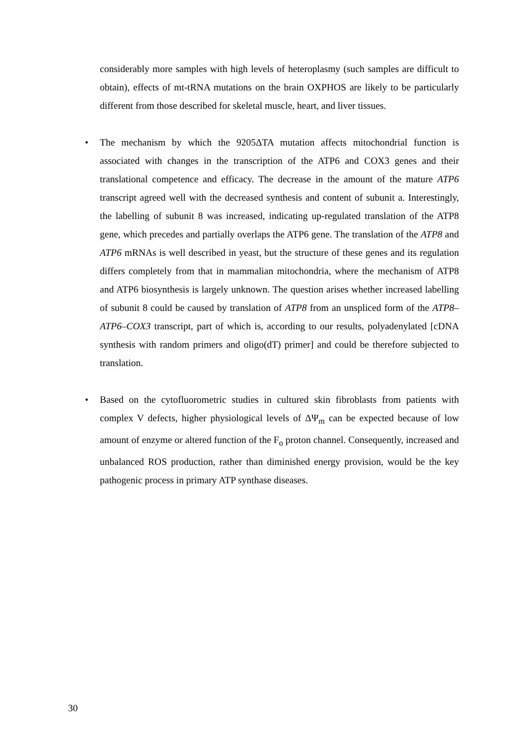considerably more samples with high levels of heteroplasmy (such samples are difficult to obtain), effects of mt-tRNA mutations on the brain OXPHOS are likely to be particularly different from those described for skeletal muscle, heart, and liver tissues.
•
The mechanism by which the 9205ΔTA mutation affects mitochondrial function is associated with changes in the transcription of the ATP6 and COX3 genes and their translational competence and efficacy. The decrease in the amount of the mature ATP6 transcript agreed well with the decreased synthesis and content of subunit a. Interestingly, the labelling of subunit 8 was increased, indicating up-regulated translation of the ATP8 gene, which precedes and partially overlaps the ATP6 gene. The translation of the ATP8 and ATP6 mRNAs is well described in yeast, but the structure of these genes and its regulation differs completely from that in mammalian mitochondria, where the mechanism of ATP8 and ATP6 biosynthesis is largely unknown. The question arises whether increased labelling of subunit 8 could be caused by translation of ATP8 from an unspliced form of the ATP8–ATP6–COX3 transcript, part of which is, according to our results, polyadenylated [cDNA synthesis with random primers and oligo(dT) primer] and could be therefore subjected to translation.
•
Based on the cytofluorometric studies in cultured skin fibroblasts from patients with complex V defects, higher physiological levels of ΔΨ<sub>m</sub> can be expected because of low amount of enzyme or altered function of the F<sub>o</sub> proton channel. Consequently, increased and unbalanced ROS production, rather than diminished energy provision, would be the key pathogenic process in primary ATP synthase diseases.
30